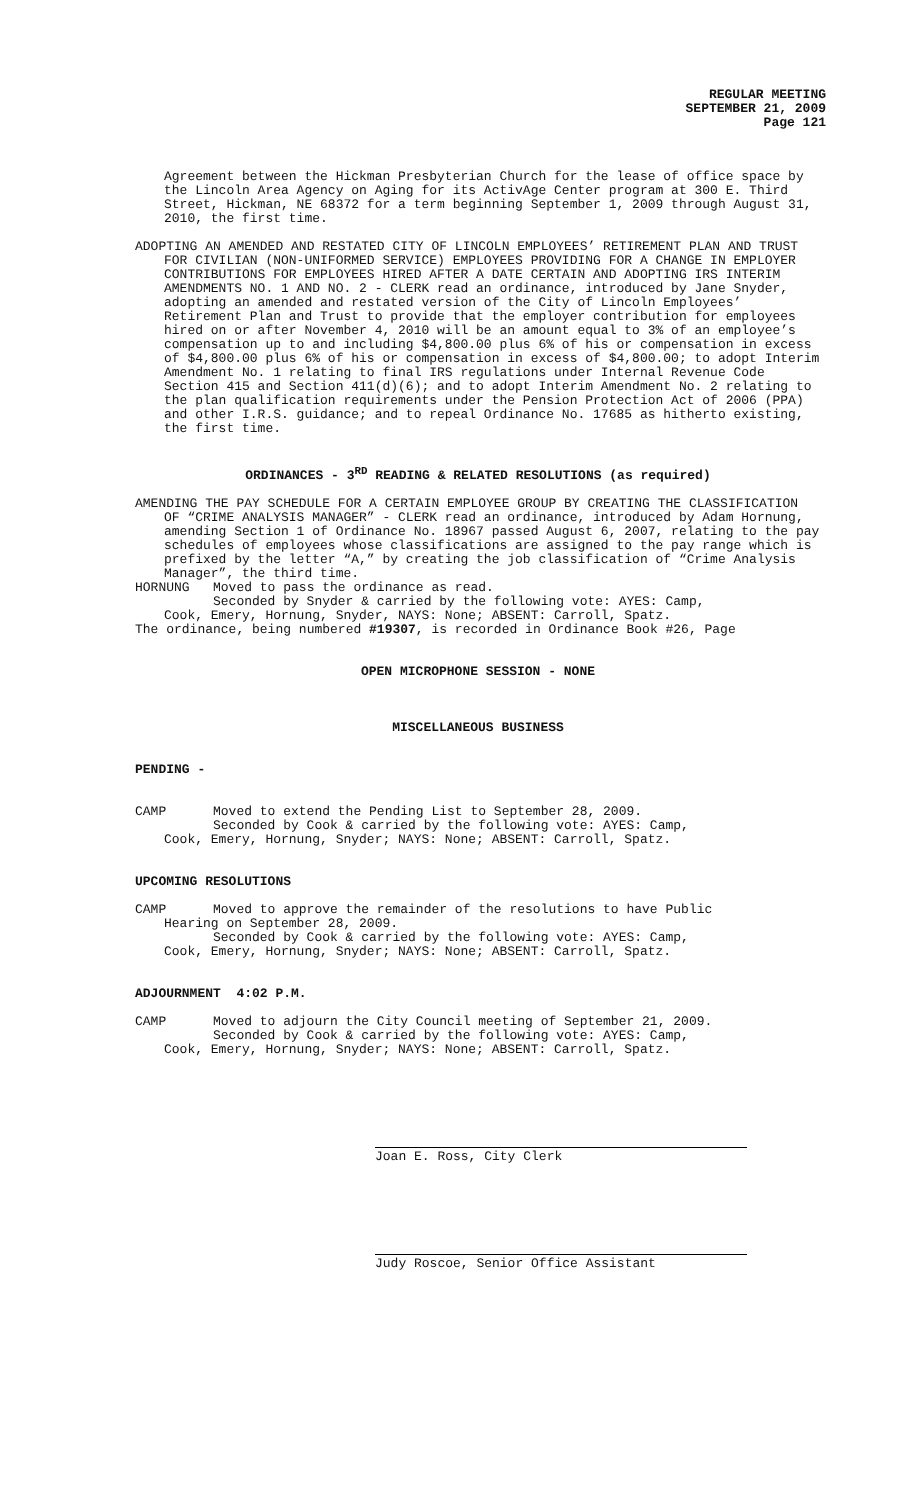REGULAR MEETING
SEPTEMBER 21, 2009
Page 121
Agreement between the Hickman Presbyterian Church for the lease of office space by the Lincoln Area Agency on Aging for its ActivAge Center program at 300 E. Third Street, Hickman, NE 68372 for a term beginning September 1, 2009 through August 31, 2010, the first time.
ADOPTING AN AMENDED AND RESTATED CITY OF LINCOLN EMPLOYEES’ RETIREMENT PLAN AND TRUST FOR CIVILIAN (NON-UNIFORMED SERVICE) EMPLOYEES PROVIDING FOR A CHANGE IN EMPLOYER CONTRIBUTIONS FOR EMPLOYEES HIRED AFTER A DATE CERTAIN AND ADOPTING IRS INTERIM AMENDMENTS NO. 1 AND NO. 2 - CLERK read an ordinance, introduced by Jane Snyder, adopting an amended and restated version of the City of Lincoln Employees’ Retirement Plan and Trust to provide that the employer contribution for employees hired on or after November 4, 2010 will be an amount equal to 3% of an employee’s compensation up to and including $4,800.00 plus 6% of his or compensation in excess of $4,800.00 plus 6% of his or compensation in excess of $4,800.00; to adopt Interim Amendment No. 1 relating to final IRS regulations under Internal Revenue Code Section 415 and Section 411(d)(6); and to adopt Interim Amendment No. 2 relating to the plan qualification requirements under the Pension Protection Act of 2006 (PPA) and other I.R.S. guidance; and to repeal Ordinance No. 17685 as hitherto existing, the first time.
ORDINANCES - 3<sup>RD</sup> READING & RELATED RESOLUTIONS (as required)
AMENDING THE PAY SCHEDULE FOR A CERTAIN EMPLOYEE GROUP BY CREATING THE CLASSIFICATION OF “CRIME ANALYSIS MANAGER” - CLERK read an ordinance, introduced by Adam Hornung, amending Section 1 of Ordinance No. 18967 passed August 6, 2007, relating to the pay schedules of employees whose classifications are assigned to the pay range which is prefixed by the letter “A,” by creating the job classification of “Crime Analysis Manager”, the third time.
HORNUNG Moved to pass the ordinance as read.
Seconded by Snyder & carried by the following vote: AYES: Camp,
Cook, Emery, Hornung, Snyder, NAYS: None; ABSENT: Carroll, Spatz.
The ordinance, being numbered #19307, is recorded in Ordinance Book #26, Page
OPEN MICROPHONE SESSION - NONE
MISCELLANEOUS BUSINESS
PENDING -
CAMP Moved to extend the Pending List to September 28, 2009.
Seconded by Cook & carried by the following vote: AYES: Camp,
Cook, Emery, Hornung, Snyder; NAYS: None; ABSENT: Carroll, Spatz.
UPCOMING RESOLUTIONS
CAMP Moved to approve the remainder of the resolutions to have Public
Hearing on September 28, 2009.
Seconded by Cook & carried by the following vote: AYES: Camp,
Cook, Emery, Hornung, Snyder; NAYS: None; ABSENT: Carroll, Spatz.
ADJOURNMENT 4:02 P.M.
CAMP Moved to adjourn the City Council meeting of September 21, 2009.
Seconded by Cook & carried by the following vote: AYES: Camp,
Cook, Emery, Hornung, Snyder; NAYS: None; ABSENT: Carroll, Spatz.
Joan E. Ross, City Clerk
Judy Roscoe, Senior Office Assistant